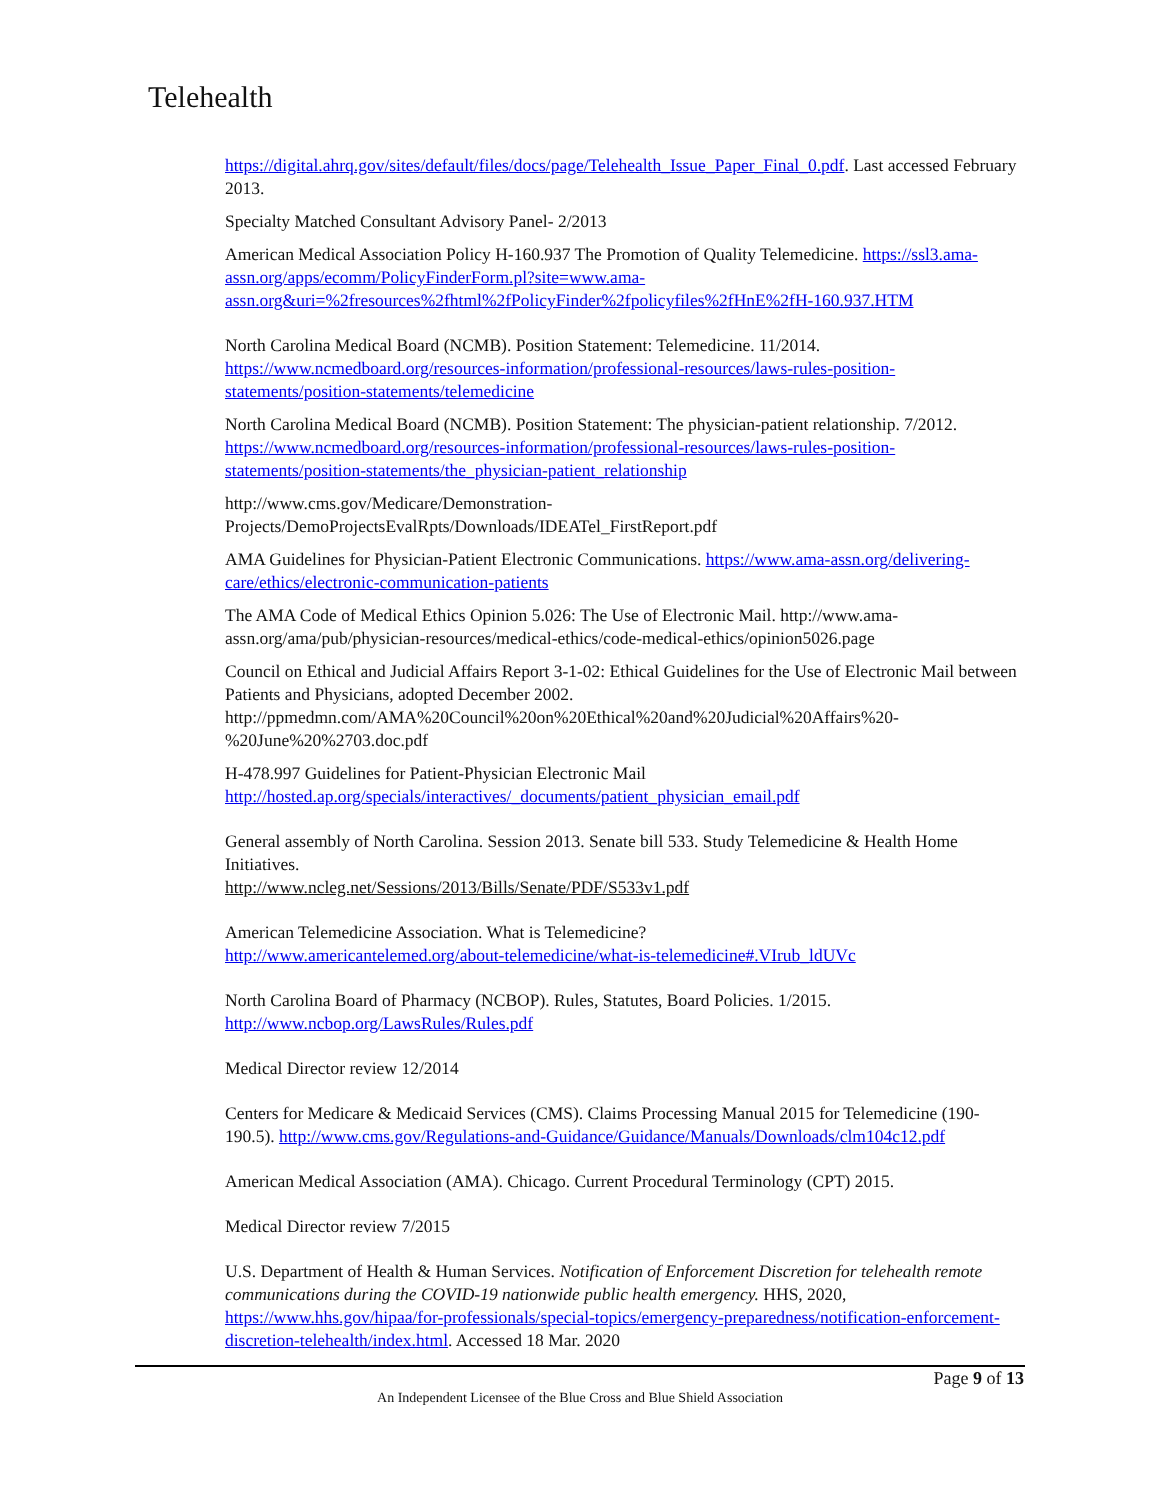Telehealth
https://digital.ahrq.gov/sites/default/files/docs/page/Telehealth_Issue_Paper_Final_0.pdf. Last accessed February 2013.
Specialty Matched Consultant Advisory Panel- 2/2013
American Medical Association Policy H-160.937 The Promotion of Quality Telemedicine. https://ssl3.ama-assn.org/apps/ecomm/PolicyFinderForm.pl?site=www.ama-assn.org&uri=%2fresources%2fhtml%2fPolicyFinder%2fpolicyfiles%2fHnE%2fH-160.937.HTM
North Carolina Medical Board (NCMB). Position Statement: Telemedicine. 11/2014. https://www.ncmedboard.org/resources-information/professional-resources/laws-rules-position-statements/position-statements/telemedicine
North Carolina Medical Board (NCMB). Position Statement: The physician-patient relationship. 7/2012. https://www.ncmedboard.org/resources-information/professional-resources/laws-rules-position-statements/position-statements/the_physician-patient_relationship
http://www.cms.gov/Medicare/Demonstration-Projects/DemoProjectsEvalRpts/Downloads/IDEATel_FirstReport.pdf
AMA Guidelines for Physician-Patient Electronic Communications. https://www.ama-assn.org/delivering-care/ethics/electronic-communication-patients
The AMA Code of Medical Ethics Opinion 5.026: The Use of Electronic Mail. http://www.ama-assn.org/ama/pub/physician-resources/medical-ethics/code-medical-ethics/opinion5026.page
Council on Ethical and Judicial Affairs Report 3-1-02: Ethical Guidelines for the Use of Electronic Mail between Patients and Physicians, adopted December 2002. http://ppmedmn.com/AMA%20Council%20on%20Ethical%20and%20Judicial%20Affairs%20-%20June%20%2703.doc.pdf
H-478.997 Guidelines for Patient-Physician Electronic Mail
http://hosted.ap.org/specials/interactives/_documents/patient_physician_email.pdf
General assembly of North Carolina. Session 2013. Senate bill 533. Study Telemedicine & Health Home Initiatives.
http://www.ncleg.net/Sessions/2013/Bills/Senate/PDF/S533v1.pdf
American Telemedicine Association. What is Telemedicine?
http://www.americantelemed.org/about-telemedicine/what-is-telemedicine#.VIrub_ldUVc
North Carolina Board of Pharmacy (NCBOP). Rules, Statutes, Board Policies. 1/2015.
http://www.ncbop.org/LawsRules/Rules.pdf
Medical Director review 12/2014
Centers for Medicare & Medicaid Services (CMS). Claims Processing Manual 2015 for Telemedicine (190-190.5). http://www.cms.gov/Regulations-and-Guidance/Guidance/Manuals/Downloads/clm104c12.pdf
American Medical Association (AMA). Chicago. Current Procedural Terminology (CPT) 2015.
Medical Director review 7/2015
U.S. Department of Health & Human Services. Notification of Enforcement Discretion for telehealth remote communications during the COVID-19 nationwide public health emergency. HHS, 2020, https://www.hhs.gov/hipaa/for-professionals/special-topics/emergency-preparedness/notification-enforcement-discretion-telehealth/index.html. Accessed 18 Mar. 2020
Page 9 of 13
An Independent Licensee of the Blue Cross and Blue Shield Association